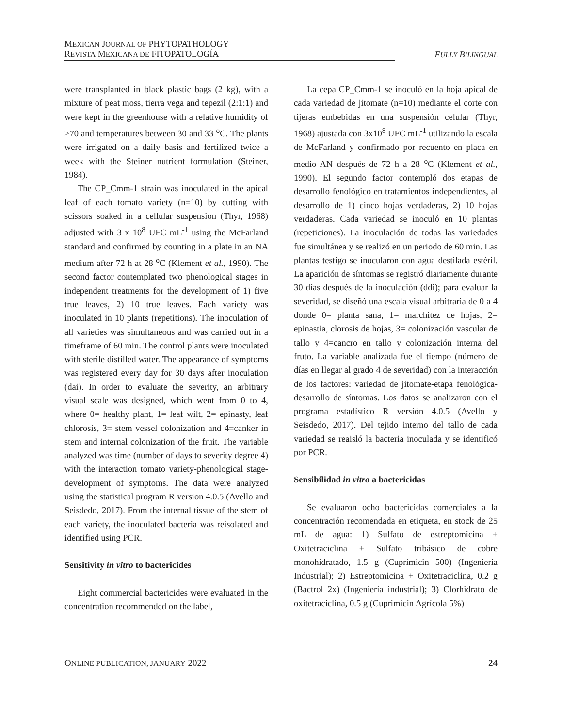MEXICAN JOURNAL OF PHYTOPATHOLOGY
REVISTA MEXICANA DE FITOPATOLOGÍA
FULLY BILINGUAL
were transplanted in black plastic bags (2 kg), with a mixture of peat moss, tierra vega and tepezil (2:1:1) and were kept in the greenhouse with a relative humidity of >70 and temperatures between 30 and 33 <sup>o</sup>C. The plants were irrigated on a daily basis and fertilized twice a week with the Steiner nutrient formulation (Steiner, 1984).
The CP_Cmm-1 strain was inoculated in the apical leaf of each tomato variety (n=10) by cutting with scissors soaked in a cellular suspension (Thyr, 1968) adjusted with 3 x 10<sup>8</sup> UFC mL<sup>-1</sup> using the McFarland standard and confirmed by counting in a plate in an NA medium after 72 h at 28 <sup>o</sup>C (Klement et al., 1990). The second factor contemplated two phenological stages in independent treatments for the development of 1) five true leaves, 2) 10 true leaves. Each variety was inoculated in 10 plants (repetitions). The inoculation of all varieties was simultaneous and was carried out in a timeframe of 60 min. The control plants were inoculated with sterile distilled water. The appearance of symptoms was registered every day for 30 days after inoculation (dai). In order to evaluate the severity, an arbitrary visual scale was designed, which went from 0 to 4, where 0= healthy plant, 1= leaf wilt, 2= epinasty, leaf chlorosis, 3= stem vessel colonization and 4=canker in stem and internal colonization of the fruit. The variable analyzed was time (number of days to severity degree 4) with the interaction tomato variety-phenological stage-development of symptoms. The data were analyzed using the statistical program R version 4.0.5 (Avello and Seisdedo, 2017). From the internal tissue of the stem of each variety, the inoculated bacteria was reisolated and identified using PCR.
Sensitivity in vitro to bactericides
Eight commercial bactericides were evaluated in the concentration recommended on the label,
La cepa CP_Cmm-1 se inoculó en la hoja apical de cada variedad de jitomate (n=10) mediante el corte con tijeras embebidas en una suspensión celular (Thyr, 1968) ajustada con 3x10<sup>8</sup> UFC mL<sup>-1</sup> utilizando la escala de McFarland y confirmado por recuento en placa en medio AN después de 72 h a 28 <sup>o</sup>C (Klement et al., 1990). El segundo factor contempló dos etapas de desarrollo fenológico en tratamientos independientes, al desarrollo de 1) cinco hojas verdaderas, 2) 10 hojas verdaderas. Cada variedad se inoculó en 10 plantas (repeticiones). La inoculación de todas las variedades fue simultánea y se realizó en un periodo de 60 min. Las plantas testigo se inocularon con agua destilada estéril. La aparición de síntomas se registró diariamente durante 30 días después de la inoculación (ddi); para evaluar la severidad, se diseñó una escala visual arbitraria de 0 a 4 donde 0= planta sana, 1= marchitez de hojas, 2= epinastia, clorosis de hojas, 3= colonización vascular de tallo y 4=cancro en tallo y colonización interna del fruto. La variable analizada fue el tiempo (número de días en llegar al grado 4 de severidad) con la interacción de los factores: variedad de jitomate-etapa fenológica- desarrollo de síntomas. Los datos se analizaron con el programa estadístico R versión 4.0.5 (Avello y Seisdedo, 2017). Del tejido interno del tallo de cada variedad se reaisló la bacteria inoculada y se identificó por PCR.
Sensibilidad in vitro a bactericidas
Se evaluaron ocho bactericidas comerciales a la concentración recomendada en etiqueta, en stock de 25 mL de agua: 1) Sulfato de estreptomicina + Oxitetraciclina + Sulfato tribásico de cobre monohidratado, 1.5 g (Cuprimicin 500) (Ingeniería Industrial); 2) Estreptomicina + Oxitetraciclina, 0.2 g (Bactrol 2x) (Ingeniería industrial); 3) Clorhidrato de oxitetraciclina, 0.5 g (Cuprimicin Agrícola 5%)
ONLINE PUBLICATION, JANUARY 2022 24